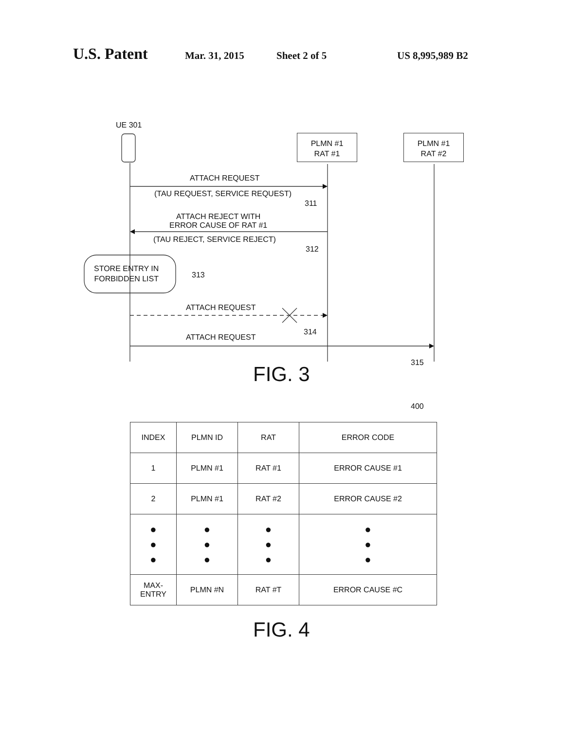U.S. Patent Mar. 31, 2015 Sheet 2 of 5 US 8,995,989 B2
UE 301
PLMN #1
RAT #1
PLMN #1
RAT #2
ATTACH REQUEST
(TAU REQUEST, SERVICE REQUEST)
311
ATTACH REJECT WITH
ERROR CAUSE OF RAT #1
(TAU REJECT, SERVICE REJECT)
312
STORE ENTRY IN
FORBIDDEN LIST
313
ATTACH REQUEST
314
ATTACH REQUEST
315
FIG. 3
400
| INDEX | PLMN ID | RAT | ERROR CODE |
| --- | --- | --- | --- |
| 1 | PLMN #1 | RAT #1 | ERROR CAUSE #1 |
| 2 | PLMN #1 | RAT #2 | ERROR CAUSE #2 |
| ● ● ● | ● ● ● | ● ● ● | ● ● ● |
| MAX- ENTRY | PLMN #N | RAT #T | ERROR CAUSE #C |
FIG. 4